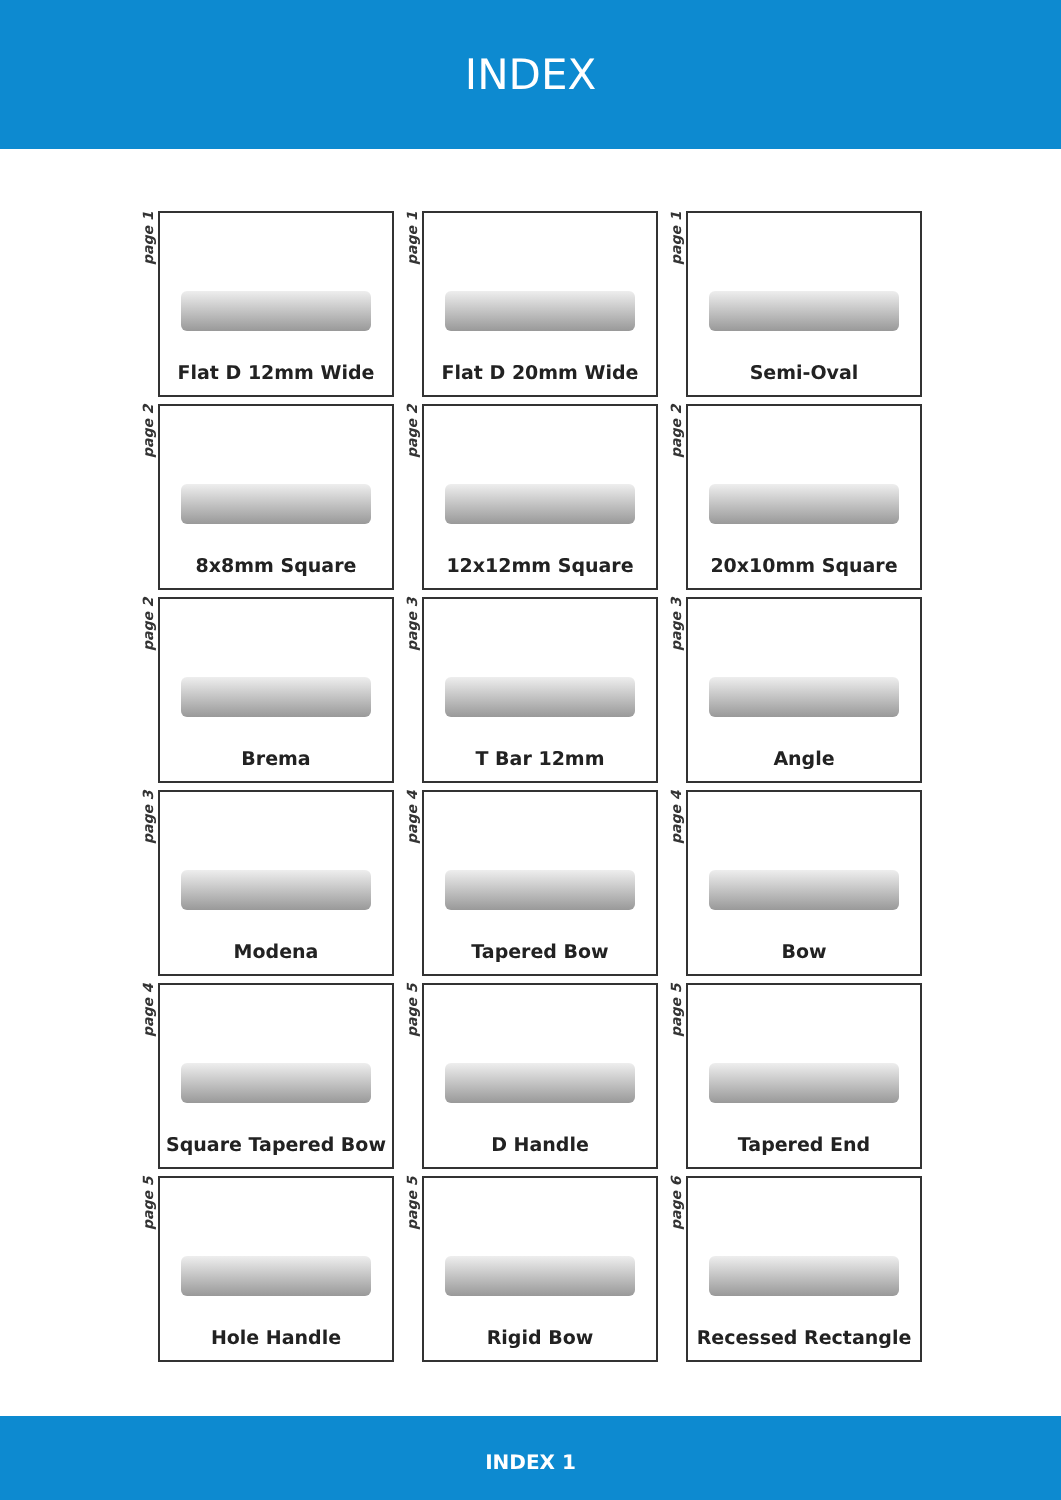INDEX
page 1
Flat D 12mm Wide
page 1
Flat D 20mm Wide
page 1
Semi-Oval
page 2
8x8mm Square
page 2
12x12mm Square
page 2
20x10mm Square
page 2
Brema
page 3
T Bar 12mm
page 3
Angle
page 3
Modena
page 4
Tapered Bow
page 4
Bow
page 4
Square Tapered Bow
page 5
D Handle
page 5
Tapered End
page 5
Hole Handle
page 5
Rigid Bow
page 6
Recessed Rectangle
INDEX 1